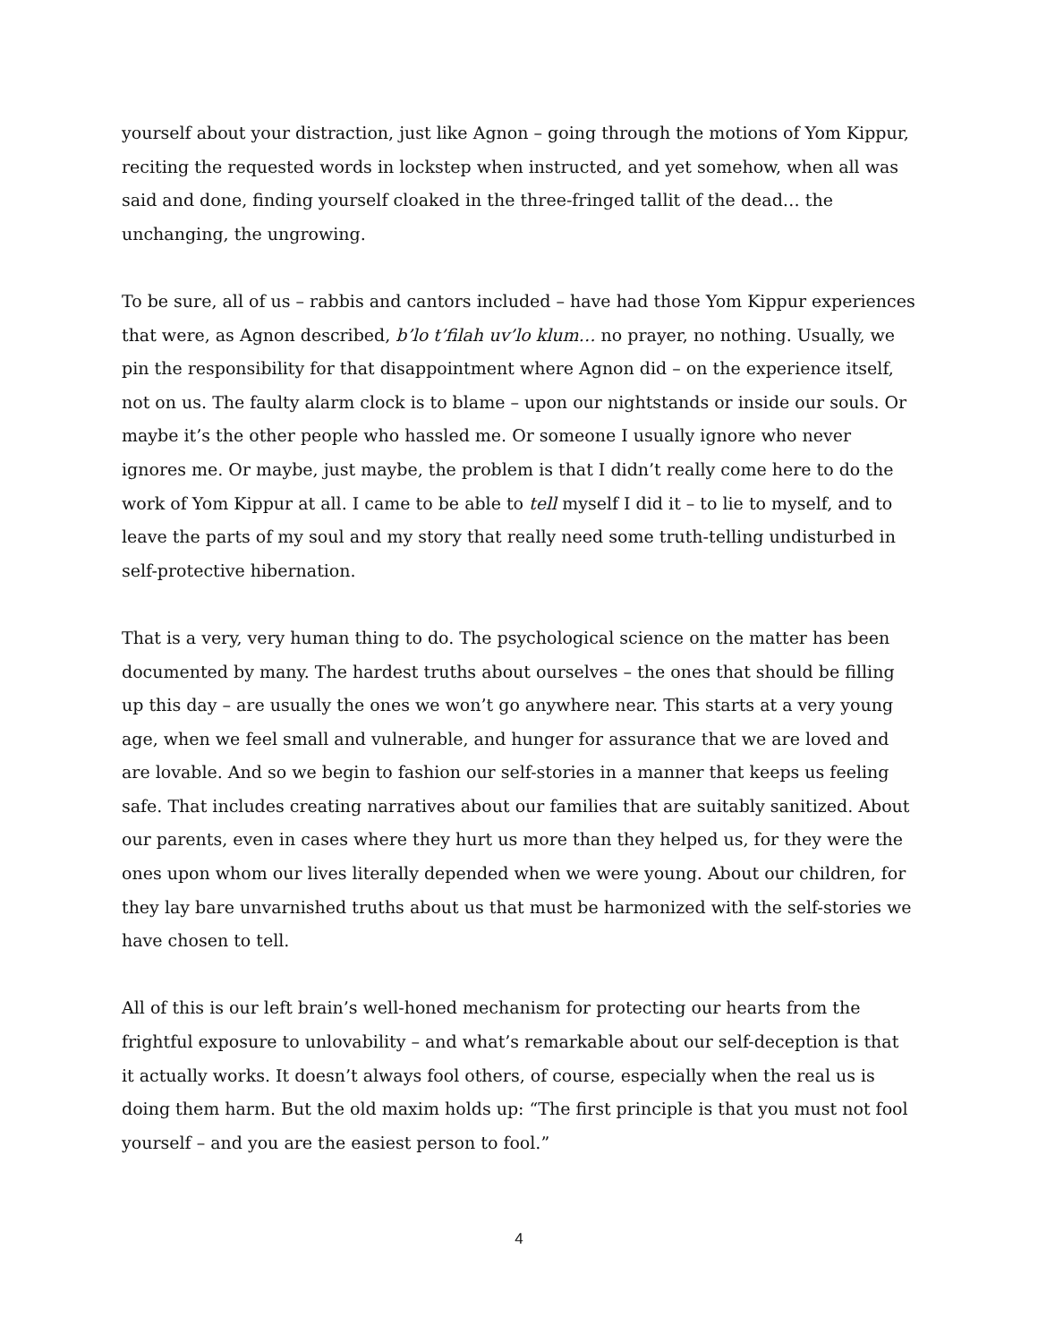yourself about your distraction, just like Agnon – going through the motions of Yom Kippur, reciting the requested words in lockstep when instructed, and yet somehow, when all was said and done, finding yourself cloaked in the three-fringed tallit of the dead… the unchanging, the ungrowing.
To be sure, all of us – rabbis and cantors included – have had those Yom Kippur experiences that were, as Agnon described, b’lo t’filah uv’lo klum… no prayer, no nothing. Usually, we pin the responsibility for that disappointment where Agnon did – on the experience itself, not on us. The faulty alarm clock is to blame – upon our nightstands or inside our souls. Or maybe it’s the other people who hassled me. Or someone I usually ignore who never ignores me. Or maybe, just maybe, the problem is that I didn’t really come here to do the work of Yom Kippur at all. I came to be able to tell myself I did it – to lie to myself, and to leave the parts of my soul and my story that really need some truth-telling undisturbed in self-protective hibernation.
That is a very, very human thing to do. The psychological science on the matter has been documented by many. The hardest truths about ourselves – the ones that should be filling up this day – are usually the ones we won’t go anywhere near. This starts at a very young age, when we feel small and vulnerable, and hunger for assurance that we are loved and are lovable. And so we begin to fashion our self-stories in a manner that keeps us feeling safe. That includes creating narratives about our families that are suitably sanitized. About our parents, even in cases where they hurt us more than they helped us, for they were the ones upon whom our lives literally depended when we were young. About our children, for they lay bare unvarnished truths about us that must be harmonized with the self-stories we have chosen to tell.
All of this is our left brain’s well-honed mechanism for protecting our hearts from the frightful exposure to unlovability – and what’s remarkable about our self-deception is that it actually works. It doesn’t always fool others, of course, especially when the real us is doing them harm. But the old maxim holds up: “The first principle is that you must not fool yourself – and you are the easiest person to fool.”
4